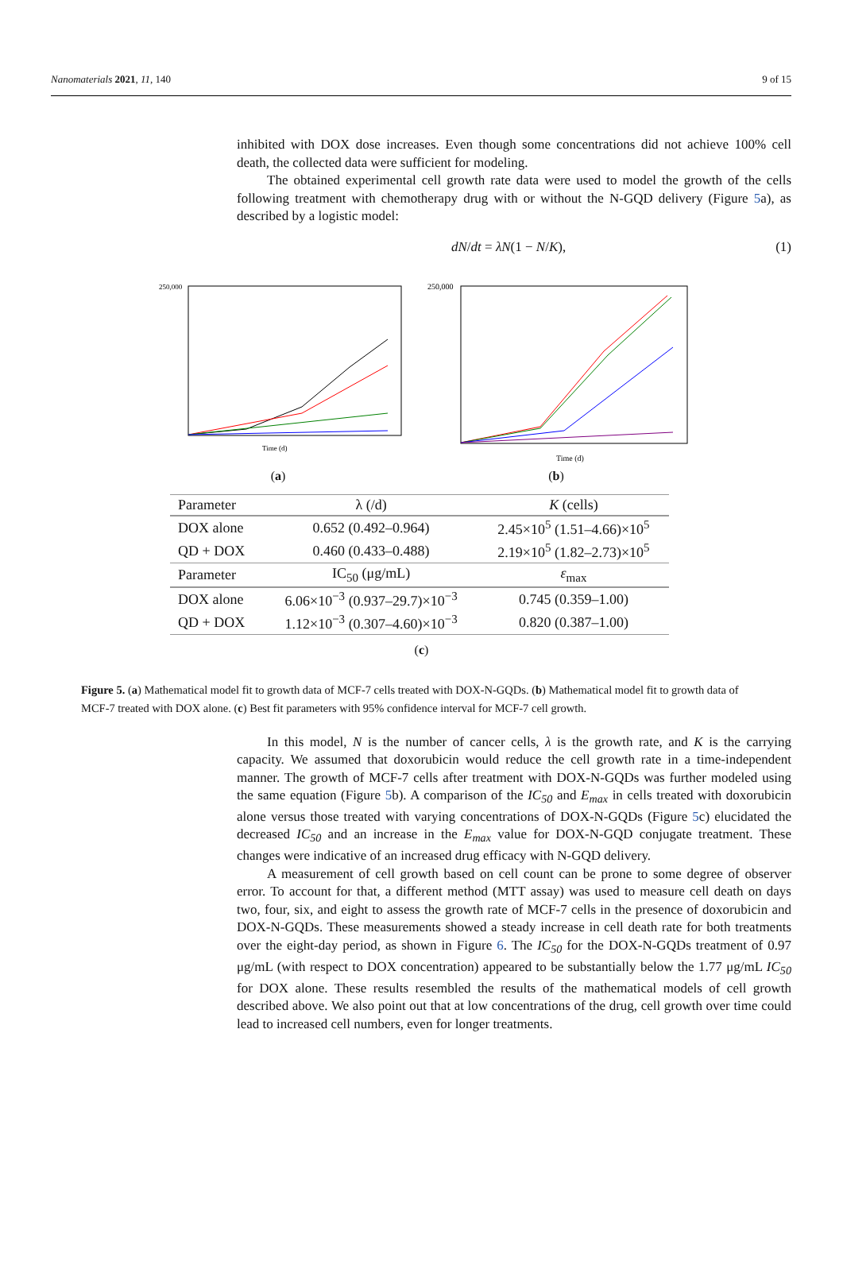Nanomaterials 2021, 11, 140 9 of 15
inhibited with DOX dose increases. Even though some concentrations did not achieve 100% cell death, the collected data were sufficient for modeling.
The obtained experimental cell growth rate data were used to model the growth of the cells following treatment with chemotherapy drug with or without the N-GQD delivery (Figure 5a), as described by a logistic model:
dN/dt = λN(1 − N/K), (1)
250,000
Time (d)
(a)
250,000
Time (d)
(b)
| Parameter | λ (/d) | K (cells) |
| --- | --- | --- |
| DOX alone | 0.652 (0.492–0.964) | 2.45×10<sup>5</sup> (1.51–4.66)×10<sup>5</sup> |
| QD + DOX | 0.460 (0.433–0.488) | 2.19×10<sup>5</sup> (1.82–2.73)×10<sup>5</sup> |
| Parameter | IC<sub>50</sub> (μg/mL) | ε<sub>max</sub> |
| DOX alone | 6.06×10<sup>−3</sup> (0.937–29.7)×10<sup>−3</sup> | 0.745 (0.359–1.00) |
| QD + DOX | 1.12×10<sup>−3</sup> (0.307–4.60)×10<sup>−3</sup> | 0.820 (0.387–1.00) |
(c)
Figure 5. (a) Mathematical model fit to growth data of MCF-7 cells treated with DOX-N-GQDs. (b) Mathematical model fit to growth data of MCF-7 treated with DOX alone. (c) Best fit parameters with 95% confidence interval for MCF-7 cell growth.
In this model, N is the number of cancer cells, λ is the growth rate, and K is the carrying capacity. We assumed that doxorubicin would reduce the cell growth rate in a time-independent manner. The growth of MCF-7 cells after treatment with DOX-N-GQDs was further modeled using the same equation (Figure 5b). A comparison of the IC<sub>50</sub> and E<sub>max</sub> in cells treated with doxorubicin alone versus those treated with varying concentrations of DOX-N-GQDs (Figure 5c) elucidated the decreased IC<sub>50</sub> and an increase in the E<sub>max</sub> value for DOX-N-GQD conjugate treatment. These changes were indicative of an increased drug efficacy with N-GQD delivery.
A measurement of cell growth based on cell count can be prone to some degree of observer error. To account for that, a different method (MTT assay) was used to measure cell death on days two, four, six, and eight to assess the growth rate of MCF-7 cells in the presence of doxorubicin and DOX-N-GQDs. These measurements showed a steady increase in cell death rate for both treatments over the eight-day period, as shown in Figure 6. The IC<sub>50</sub> for the DOX-N-GQDs treatment of 0.97 μg/mL (with respect to DOX concentration) appeared to be substantially below the 1.77 μg/mL IC<sub>50</sub> for DOX alone. These results resembled the results of the mathematical models of cell growth described above. We also point out that at low concentrations of the drug, cell growth over time could lead to increased cell numbers, even for longer treatments.